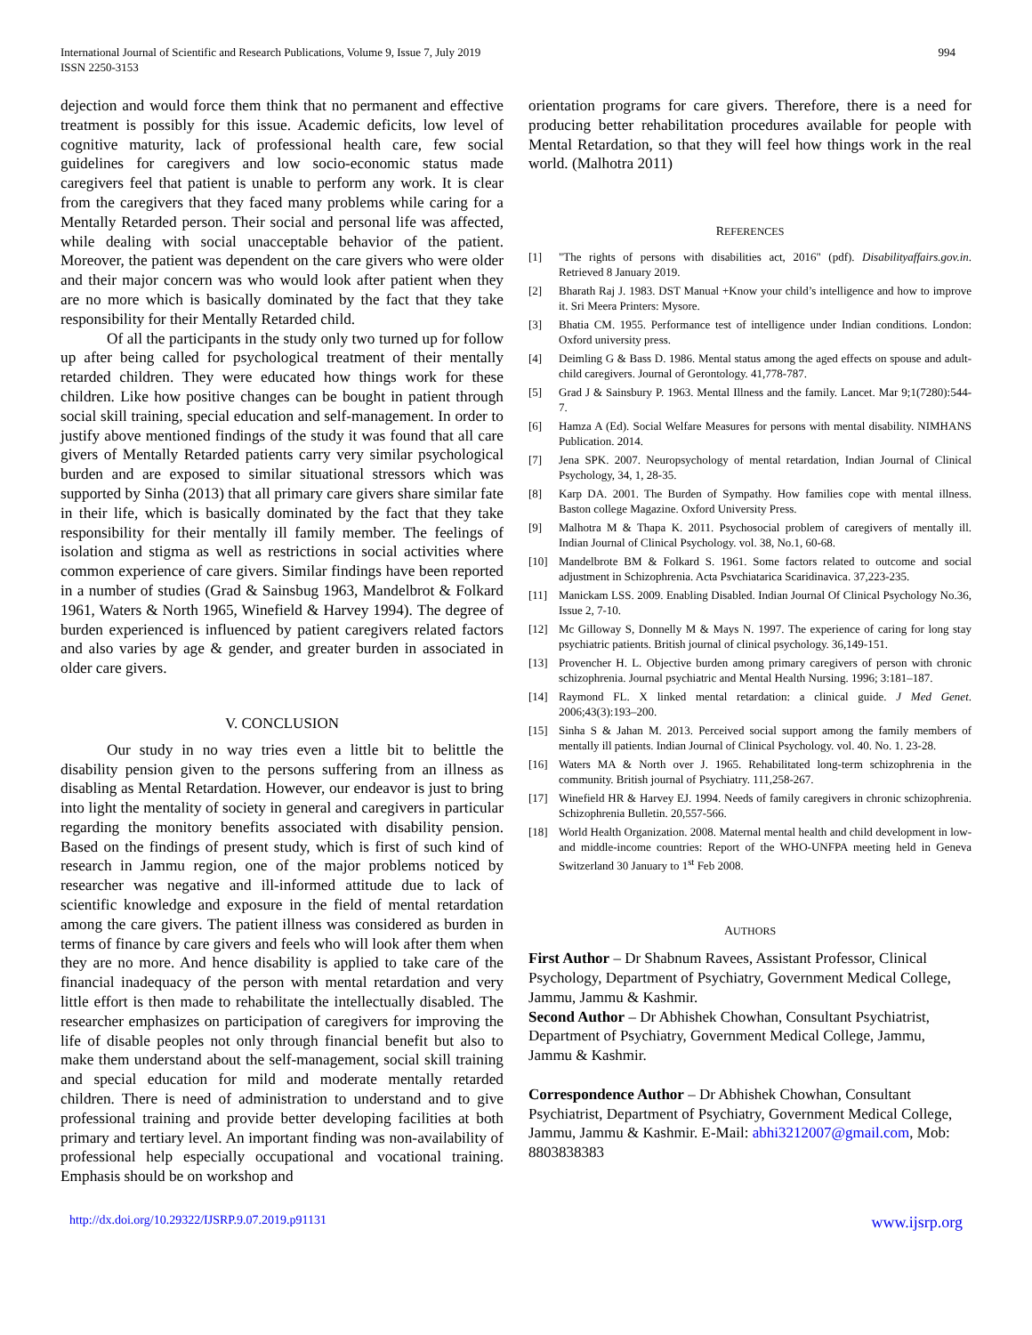International Journal of Scientific and Research Publications, Volume 9, Issue 7, July 2019
ISSN 2250-3153
994
dejection and would force them think that no permanent and effective treatment is possibly for this issue. Academic deficits, low level of cognitive maturity, lack of professional health care, few social guidelines for caregivers and low socio-economic status made caregivers feel that patient is unable to perform any work. It is clear from the caregivers that they faced many problems while caring for a Mentally Retarded person. Their social and personal life was affected, while dealing with social unacceptable behavior of the patient. Moreover, the patient was dependent on the care givers who were older and their major concern was who would look after patient when they are no more which is basically dominated by the fact that they take responsibility for their Mentally Retarded child.
Of all the participants in the study only two turned up for follow up after being called for psychological treatment of their mentally retarded children. They were educated how things work for these children. Like how positive changes can be bought in patient through social skill training, special education and self-management. In order to justify above mentioned findings of the study it was found that all care givers of Mentally Retarded patients carry very similar psychological burden and are exposed to similar situational stressors which was supported by Sinha (2013) that all primary care givers share similar fate in their life, which is basically dominated by the fact that they take responsibility for their mentally ill family member. The feelings of isolation and stigma as well as restrictions in social activities where common experience of care givers. Similar findings have been reported in a number of studies (Grad & Sainsbug 1963, Mandelbrot & Folkard 1961, Waters & North 1965, Winefield & Harvey 1994). The degree of burden experienced is influenced by patient caregivers related factors and also varies by age & gender, and greater burden in associated in older care givers.
V. CONCLUSION
Our study in no way tries even a little bit to belittle the disability pension given to the persons suffering from an illness as disabling as Mental Retardation. However, our endeavor is just to bring into light the mentality of society in general and caregivers in particular regarding the monitory benefits associated with disability pension. Based on the findings of present study, which is first of such kind of research in Jammu region, one of the major problems noticed by researcher was negative and ill-informed attitude due to lack of scientific knowledge and exposure in the field of mental retardation among the care givers. The patient illness was considered as burden in terms of finance by care givers and feels who will look after them when they are no more. And hence disability is applied to take care of the financial inadequacy of the person with mental retardation and very little effort is then made to rehabilitate the intellectually disabled. The researcher emphasizes on participation of caregivers for improving the life of disable peoples not only through financial benefit but also to make them understand about the self-management, social skill training and special education for mild and moderate mentally retarded children. There is need of administration to understand and to give professional training and provide better developing facilities at both primary and tertiary level. An important finding was non-availability of professional help especially occupational and vocational training. Emphasis should be on workshop and
orientation programs for care givers. Therefore, there is a need for producing better rehabilitation procedures available for people with Mental Retardation, so that they will feel how things work in the real world. (Malhotra 2011)
REFERENCES
[1] "The rights of persons with disabilities act, 2016" (pdf). Disabilityaffairs.gov.in. Retrieved 8 January 2019.
[2] Bharath Raj J. 1983. DST Manual +Know your child’s intelligence and how to improve it. Sri Meera Printers: Mysore.
[3] Bhatia CM. 1955. Performance test of intelligence under Indian conditions. London: Oxford university press.
[4] Deimling G & Bass D. 1986. Mental status among the aged effects on spouse and adult- child caregivers. Journal of Gerontology. 41,778-787.
[5] Grad J & Sainsbury P. 1963. Mental Illness and the family. Lancet. Mar 9;1(7280):544-7.
[6] Hamza A (Ed). Social Welfare Measures for persons with mental disability. NIMHANS Publication. 2014.
[7] Jena SPK. 2007. Neuropsychology of mental retardation, Indian Journal of Clinical Psychology, 34, 1, 28-35.
[8] Karp DA. 2001. The Burden of Sympathy. How families cope with mental illness. Baston college Magazine. Oxford University Press.
[9] Malhotra M & Thapa K. 2011. Psychosocial problem of caregivers of mentally ill. Indian Journal of Clinical Psychology. vol. 38, No.1, 60-68.
[10] Mandelbrote BM & Folkard S. 1961. Some factors related to outcome and social adjustment in Schizophrenia. Acta Psvchiatarica Scaridinavica. 37,223-235.
[11] Manickam LSS. 2009. Enabling Disabled. Indian Journal Of Clinical Psychology No.36, Issue 2, 7-10.
[12] Mc Gilloway S, Donnelly M & Mays N. 1997. The experience of caring for long stay psychiatric patients. British journal of clinical psychology. 36,149-151.
[13] Provencher H. L. Objective burden among primary caregivers of person with chronic schizophrenia. Journal psychiatric and Mental Health Nursing. 1996; 3:181–187.
[14] Raymond FL. X linked mental retardation: a clinical guide. J Med Genet. 2006;43(3):193–200.
[15] Sinha S & Jahan M. 2013. Perceived social support among the family members of mentally ill patients. Indian Journal of Clinical Psychology. vol. 40. No. 1. 23-28.
[16] Waters MA & North over J. 1965. Rehabilitated long-term schizophrenia in the community. British journal of Psychiatry. 111,258-267.
[17] Winefield HR & Harvey EJ. 1994. Needs of family caregivers in chronic schizophrenia. Schizophrenia Bulletin. 20,557-566.
[18] World Health Organization. 2008. Maternal mental health and child development in low- and middle-income countries: Report of the WHO-UNFPA meeting held in Geneva Switzerland 30 January to 1<sup>st</sup> Feb 2008.
AUTHORS
First Author – Dr Shabnum Ravees, Assistant Professor, Clinical Psychology, Department of Psychiatry, Government Medical College, Jammu, Jammu & Kashmir.
Second Author – Dr Abhishek Chowhan, Consultant Psychiatrist, Department of Psychiatry, Government Medical College, Jammu, Jammu & Kashmir.
Correspondence Author – Dr Abhishek Chowhan, Consultant Psychiatrist, Department of Psychiatry, Government Medical College, Jammu, Jammu & Kashmir. E-Mail: abhi3212007@gmail.com, Mob: 8803838383
http://dx.doi.org/10.29322/IJSRP.9.07.2019.p91131 www.ijsrp.org